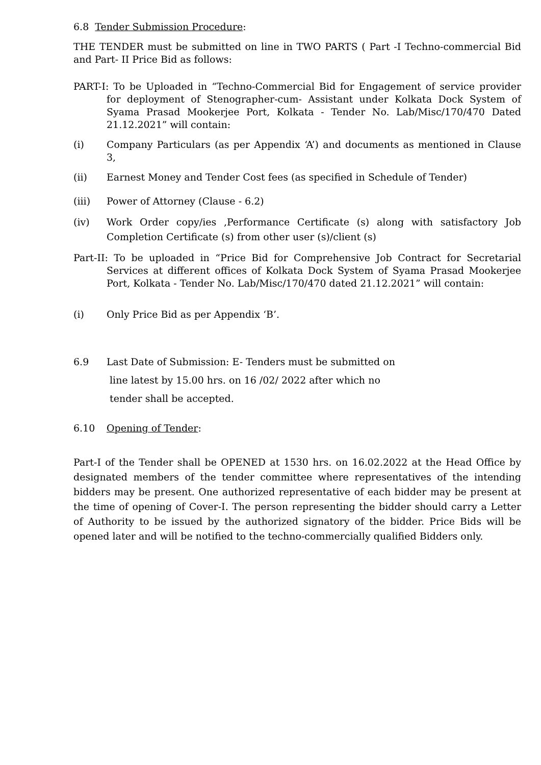6.8 Tender Submission Procedure:
THE TENDER must be submitted on line in TWO PARTS ( Part -I Techno-commercial Bid and Part- II Price Bid as follows:
PART-I: To be Uploaded in “Techno-Commercial Bid for Engagement of service provider for deployment of Stenographer-cum- Assistant under Kolkata Dock System of Syama Prasad Mookerjee Port, Kolkata - Tender No. Lab/Misc/170/470 Dated 21.12.2021” will contain:
(i) Company Particulars (as per Appendix ‘A’) and documents as mentioned in Clause 3,
(ii) Earnest Money and Tender Cost fees (as specified in Schedule of Tender)
(iii) Power of Attorney (Clause - 6.2)
(iv) Work Order copy/ies ,Performance Certificate (s) along with satisfactory Job Completion Certificate (s) from other user (s)/client (s)
Part-II: To be uploaded in “Price Bid for Comprehensive Job Contract for Secretarial Services at different offices of Kolkata Dock System of Syama Prasad Mookerjee Port, Kolkata - Tender No. Lab/Misc/170/470 dated 21.12.2021” will contain:
(i) Only Price Bid as per Appendix ‘B’.
6.9 Last Date of Submission: E- Tenders must be submitted on
line latest by 15.00 hrs. on 16 /02/ 2022 after which no
tender shall be accepted.
6.10 Opening of Tender:
Part-I of the Tender shall be OPENED at 1530 hrs. on 16.02.2022 at the Head Office by designated members of the tender committee where representatives of the intending bidders may be present. One authorized representative of each bidder may be present at the time of opening of Cover-I. The person representing the bidder should carry a Letter of Authority to be issued by the authorized signatory of the bidder. Price Bids will be opened later and will be notified to the techno-commercially qualified Bidders only.